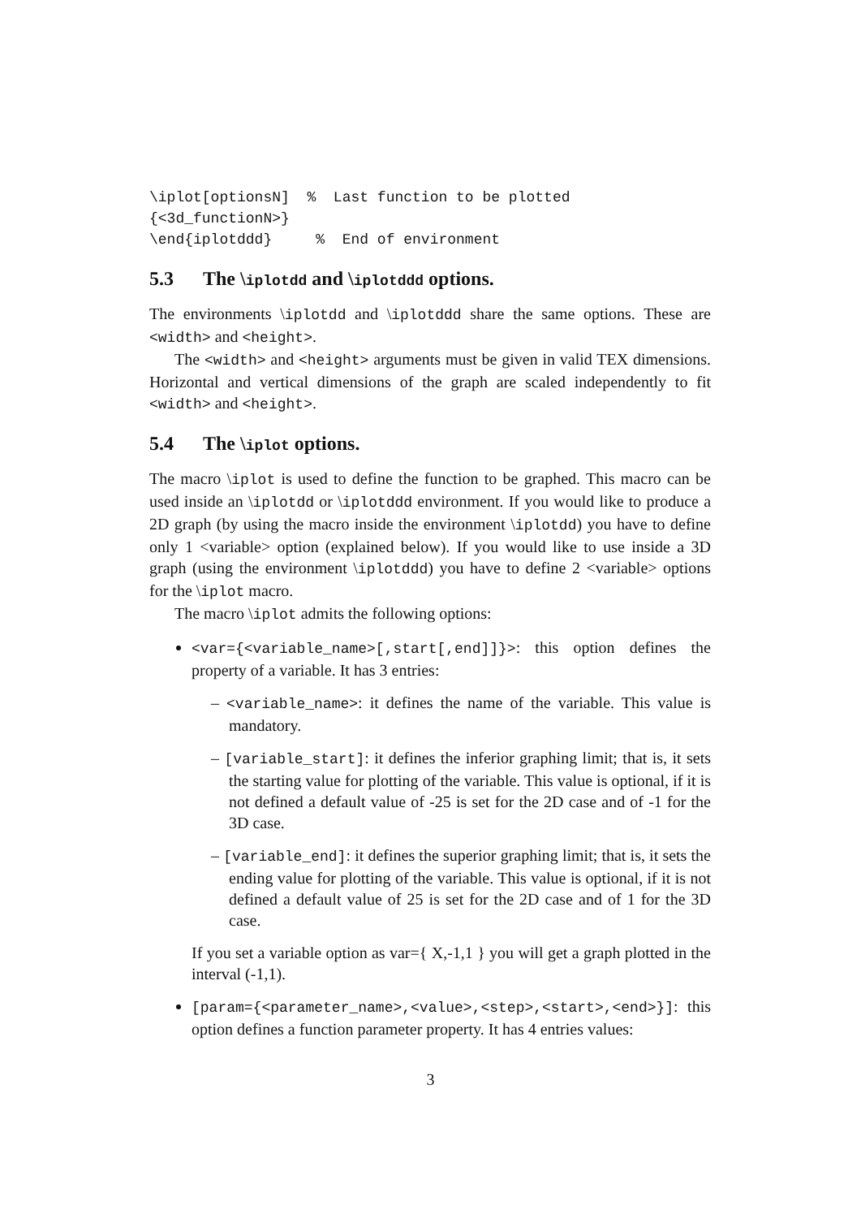\iplot[optionsN]  %  Last function to be plotted
{<3d_functionN>}
\end{iplotddd}     %  End of environment
5.3 The \iplotdd and \iplotddd options.
The environments \iplotdd and \iplotddd share the same options. These are <width> and <height>.
The <width> and <height> arguments must be given in valid TEX dimensions. Horizontal and vertical dimensions of the graph are scaled independently to fit <width> and <height>.
5.4 The \iplot options.
The macro \iplot is used to define the function to be graphed. This macro can be used inside an \iplotdd or \iplotddd environment. If you would like to produce a 2D graph (by using the macro inside the environment \iplotdd) you have to define only 1 <variable> option (explained below). If you would like to use inside a 3D graph (using the environment \iplotddd) you have to define 2 <variable> options for the \iplot macro.
The macro \iplot admits the following options:
<var={<variable_name>[,start[,end]]}>: this option defines the property of a variable. It has 3 entries:
– <variable_name>: it defines the name of the variable. This value is mandatory.
– [variable_start]: it defines the inferior graphing limit; that is, it sets the starting value for plotting of the variable. This value is optional, if it is not defined a default value of -25 is set for the 2D case and of -1 for the 3D case.
– [variable_end]: it defines the superior graphing limit; that is, it sets the ending value for plotting of the variable. This value is optional, if it is not defined a default value of 25 is set for the 2D case and of 1 for the 3D case.
If you set a variable option as var={ X,-1,1 } you will get a graph plotted in the interval (-1,1).
[param={<parameter_name>,<value>,<step>,<start>,<end>}]: this option defines a function parameter property. It has 4 entries values:
3